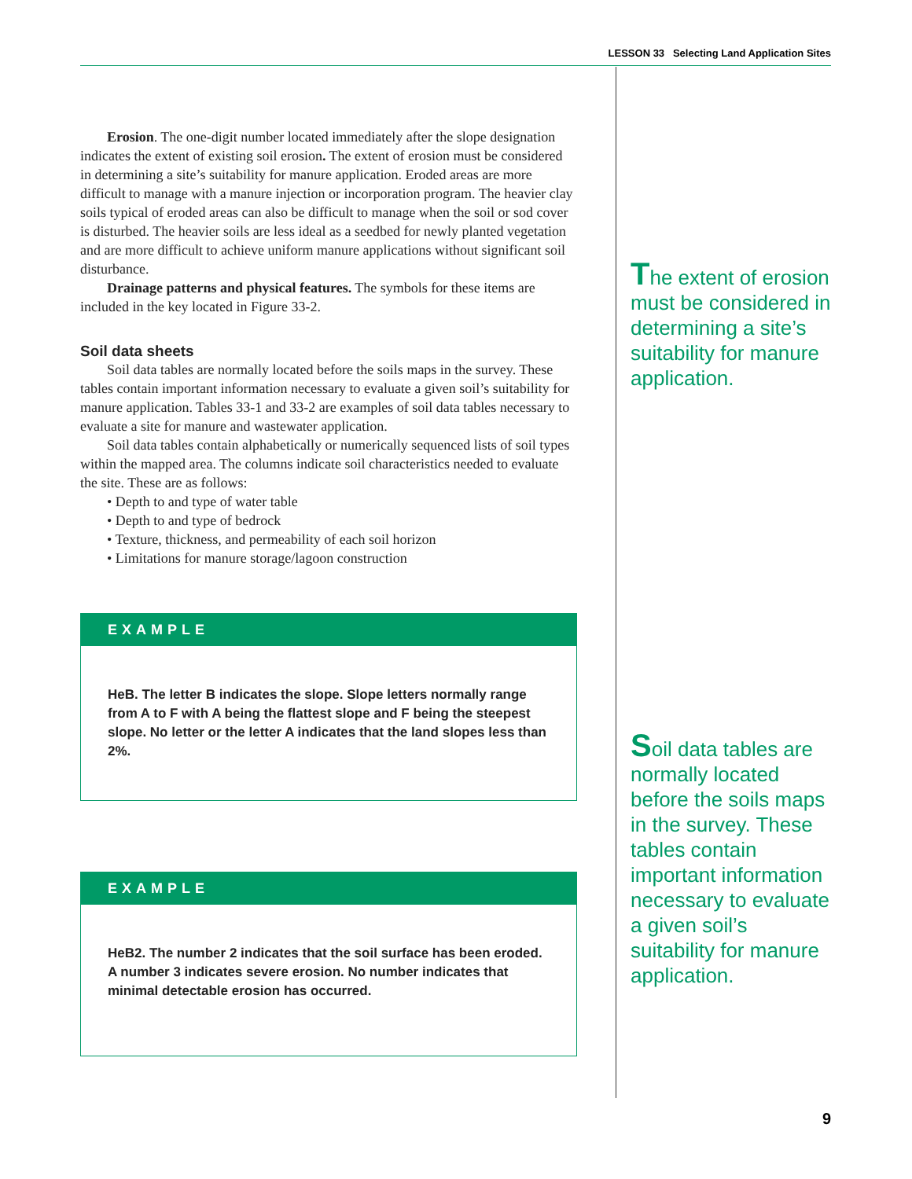LESSON 33 Selecting Land Application Sites
Erosion. The one-digit number located immediately after the slope designation indicates the extent of existing soil erosion. The extent of erosion must be considered in determining a site’s suitability for manure application. Eroded areas are more difficult to manage with a manure injection or incorporation program. The heavier clay soils typical of eroded areas can also be difficult to manage when the soil or sod cover is disturbed. The heavier soils are less ideal as a seedbed for newly planted vegetation and are more difficult to achieve uniform manure applications without significant soil disturbance.
Drainage patterns and physical features. The symbols for these items are included in the key located in Figure 33-2.
Soil data sheets
Soil data tables are normally located before the soils maps in the survey. These tables contain important information necessary to evaluate a given soil’s suitability for manure application. Tables 33-1 and 33-2 are examples of soil data tables necessary to evaluate a site for manure and wastewater application.
Soil data tables contain alphabetically or numerically sequenced lists of soil types within the mapped area. The columns indicate soil characteristics needed to evaluate the site. These are as follows:
• Depth to and type of water table
• Depth to and type of bedrock
• Texture, thickness, and permeability of each soil horizon
• Limitations for manure storage/lagoon construction
EXAMPLE
HeB. The letter B indicates the slope. Slope letters normally range from A to F with A being the flattest slope and F being the steepest slope. No letter or the letter A indicates that the land slopes less than 2%.
EXAMPLE
HeB2. The number 2 indicates that the soil surface has been eroded. A number 3 indicates severe erosion. No number indicates that minimal detectable erosion has occurred.
The extent of erosion must be considered in determining a site’s suitability for manure application.
Soil data tables are normally located before the soils maps in the survey. These tables contain important information necessary to evaluate a given soil’s suitability for manure application.
9